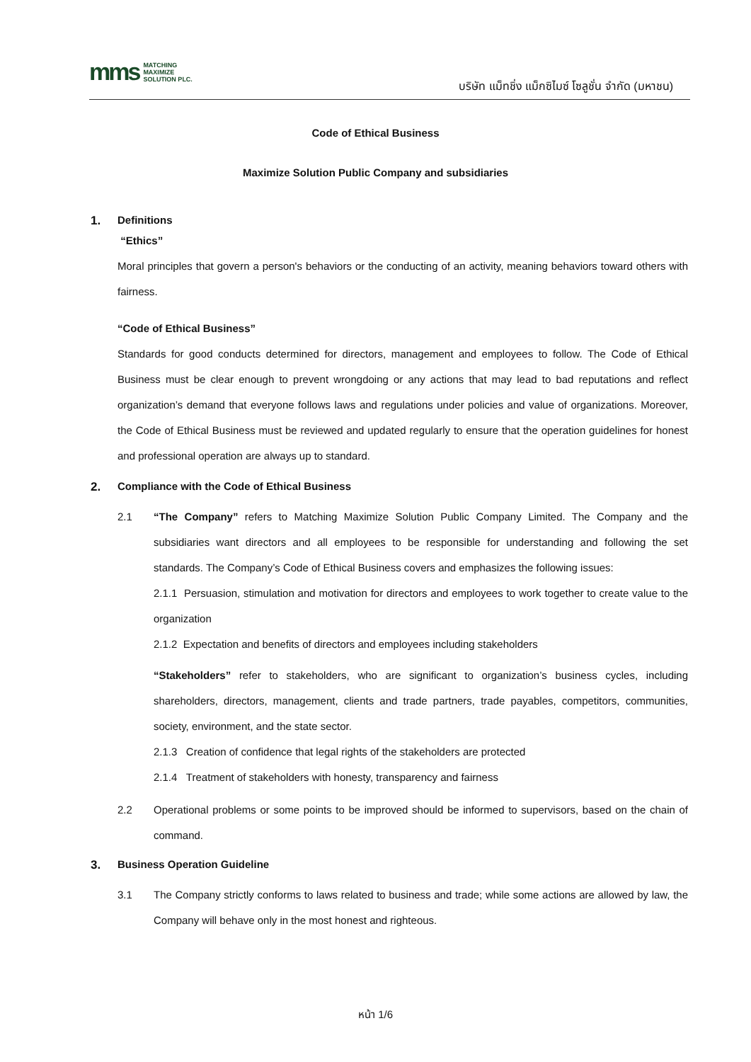mms
MATCHING
MAXIMIZE
SOLUTION PLC.
บริษัท แม็ทชิ่ง แม็กซิไมซ์ โซลูชั่น จำกัด (มหาชน)
Code of Ethical Business
Maximize Solution Public Company and subsidiaries
1. Definitions
“Ethics”
Moral principles that govern a person's behaviors or the conducting of an activity, meaning behaviors toward others with fairness.
“Code of Ethical Business”
Standards for good conducts determined for directors, management and employees to follow. The Code of Ethical Business must be clear enough to prevent wrongdoing or any actions that may lead to bad reputations and reflect organization’s demand that everyone follows laws and regulations under policies and value of organizations. Moreover, the Code of Ethical Business must be reviewed and updated regularly to ensure that the operation guidelines for honest and professional operation are always up to standard.
2. Compliance with the Code of Ethical Business
2.1 “The Company” refers to Matching Maximize Solution Public Company Limited. The Company and the subsidiaries want directors and all employees to be responsible for understanding and following the set standards. The Company’s Code of Ethical Business covers and emphasizes the following issues:
2.1.1 Persuasion, stimulation and motivation for directors and employees to work together to create value to the organization
2.1.2 Expectation and benefits of directors and employees including stakeholders
“Stakeholders” refer to stakeholders, who are significant to organization’s business cycles, including shareholders, directors, management, clients and trade partners, trade payables, competitors, communities, society, environment, and the state sector.
2.1.3 Creation of confidence that legal rights of the stakeholders are protected
2.1.4 Treatment of stakeholders with honesty, transparency and fairness
2.2 Operational problems or some points to be improved should be informed to supervisors, based on the chain of command.
3. Business Operation Guideline
3.1 The Company strictly conforms to laws related to business and trade; while some actions are allowed by law, the Company will behave only in the most honest and righteous.
หน้า 1/6